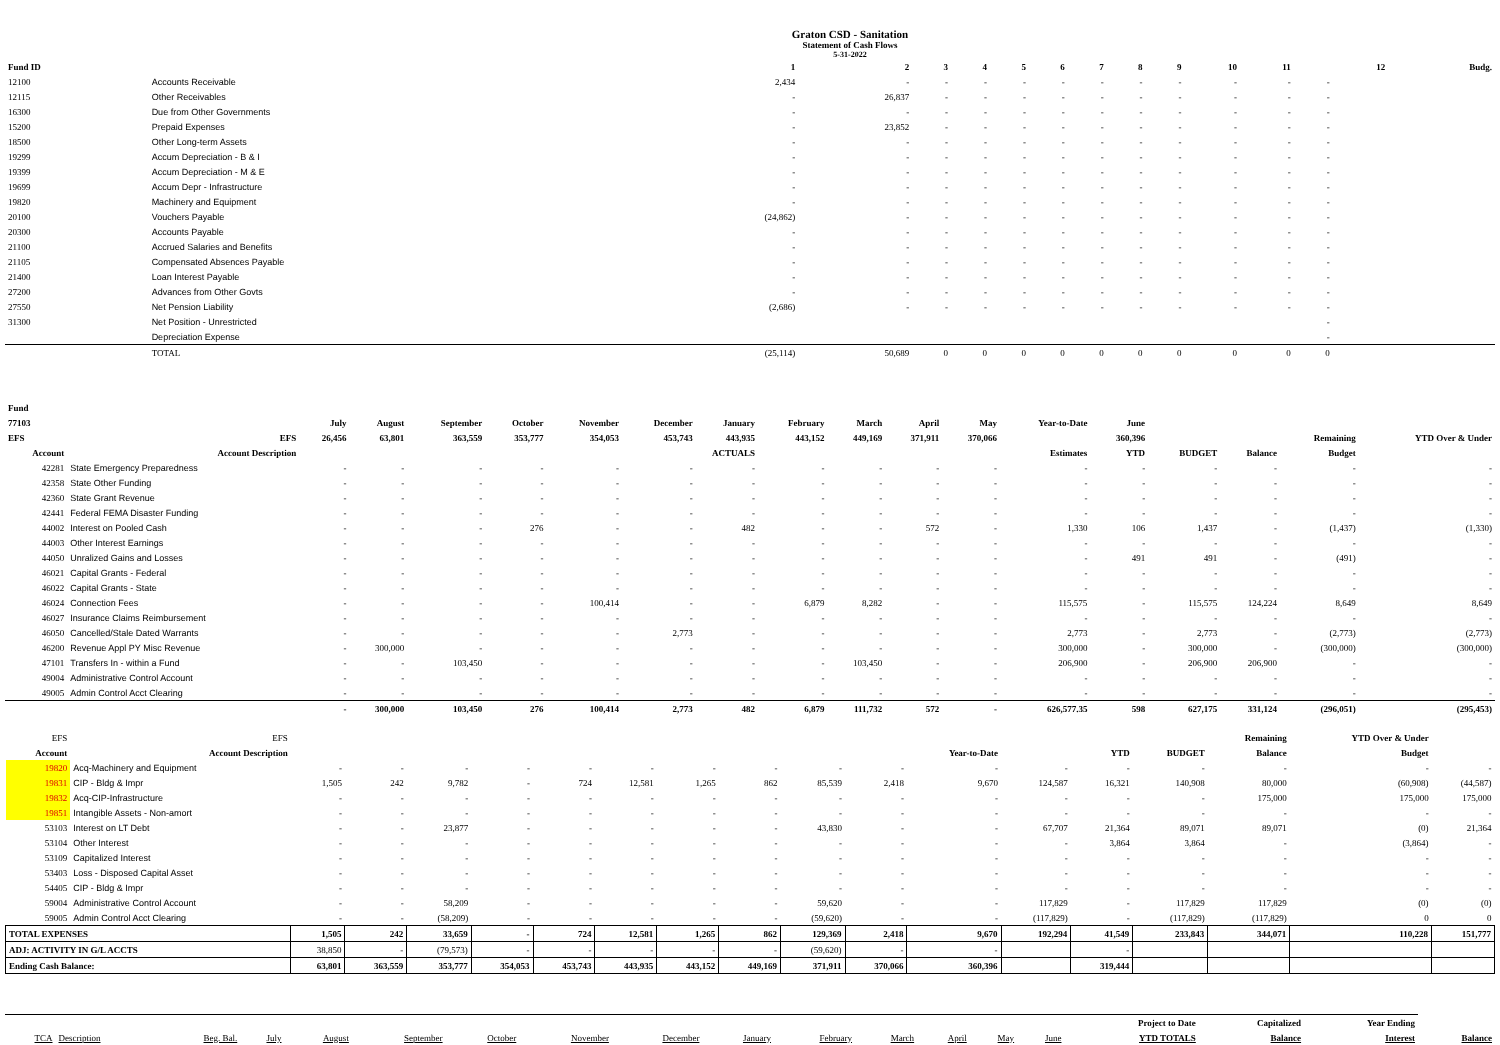Graton CSD - Sanitation
Statement of Cash Flows
5-31-2022
| Fund ID | | 1 | 2 | 3 | 4 | 5 | 6 | 7 | 8 | 9 | 10 | 11 | | 12 | Budg. |
| --- | --- | --- | --- | --- | --- | --- | --- | --- | --- | --- | --- | --- | --- | --- | --- |
| 12100 | Accounts Receivable | 2,434 | - | - | - | - | - | - | - | - | - | - | - | | |
| 12115 | Other Receivables | - | 26,837 | - | - | - | - | - | - | - | - | - | - | | |
| 16300 | Due from Other Governments | - | - | - | - | - | - | - | - | - | - | - | - | | |
| 15200 | Prepaid Expenses | - | 23,852 | - | - | - | - | - | - | - | - | - | - | | |
| 18500 | Other Long-term Assets | - | - | - | - | - | - | - | - | - | - | - | - | | |
| 19299 | Accum Depreciation - B & I | - | - | - | - | - | - | - | - | - | - | - | - | | |
| 19399 | Accum Depreciation - M & E | - | - | - | - | - | - | - | - | - | - | - | - | | |
| 19699 | Accum Depr - Infrastructure | - | - | - | - | - | - | - | - | - | - | - | - | | |
| 19820 | Machinery and Equipment | - | - | - | - | - | - | - | - | - | - | - | - | | |
| 20100 | Vouchers Payable | (24,862) | - | - | - | - | - | - | - | - | - | - | - | | |
| 20300 | Accounts Payable | - | - | - | - | - | - | - | - | - | - | - | - | | |
| 21100 | Accrued Salaries and Benefits | - | - | - | - | - | - | - | - | - | - | - | - | | |
| 21105 | Compensated Absences Payable | - | - | - | - | - | - | - | - | - | - | - | - | | |
| 21400 | Loan Interest Payable | - | - | - | - | - | - | - | - | - | - | - | - | | |
| 27200 | Advances from Other Govts | - | - | - | - | - | - | - | - | - | - | - | - | | |
| 27550 | Net Pension Liability | (2,686) | - | - | - | - | - | - | - | - | - | - | - | | |
| 31300 | Net Position - Unrestricted | | | | | | | | | | | | - | | |
| | Depreciation Expense | | | | | | | | | | | | - | | |
| | TOTAL | (25,114) | 50,689 | 0 | 0 | 0 | 0 | 0 | 0 | 0 | 0 | 0 | 0 | | |
| Fund | | | | | | | | | | | | | | | | | | |
| 77103 | | July | August | September | October | November | December | January | February | March | April | May | Year-to-Date | June | | | | |
| EFS | EFS | 26,456 | 63,801 | 363,559 | 353,777 | 354,053 | 453,743 | 443,935 | 443,152 | 449,169 | 371,911 | 370,066 | | 360,396 | | | Remaining | YTD Over & Under |
| Account | Account Description | | | | | | ACTUALS | | | | | | Estimates | YTD | BUDGET | Balance | Budget | |
| 42281 | State Emergency Preparedness | - | - | - | - | - | - | - | - | - | - | - | - | - | - | - | - | - |
| 42358 | State Other Funding | - | - | - | - | - | - | - | - | - | - | - | - | - | - | - | - | - |
| 42360 | State Grant Revenue | - | - | - | - | - | - | - | - | - | - | - | - | - | - | - | - | - |
| 42441 | Federal FEMA Disaster Funding | - | - | - | - | - | - | - | - | - | - | - | - | - | - | - | - | - |
| 44002 | Interest on Pooled Cash | - | - | - | 276 | - | - | 482 | - | - | 572 | - | 1,330 | 106 | 1,437 | - | (1,437) | (1,330) |
| 44003 | Other Interest Earnings | - | - | - | - | - | - | - | - | - | - | - | - | - | - | - | - | - |
| 44050 | Unralized Gains and Losses | - | - | - | - | - | - | - | - | - | - | - | - | 491 | 491 | - | (491) | - |
| 46021 | Capital Grants - Federal | - | - | - | - | - | - | - | - | - | - | - | - | - | - | - | - | - |
| 46022 | Capital Grants - State | - | - | - | - | - | - | - | - | - | - | - | - | - | - | - | - | - |
| 46024 | Connection Fees | - | - | - | - | 100,414 | - | - | 6,879 | 8,282 | - | - | 115,575 | - | 115,575 | 124,224 | 8,649 | 8,649 |
| 46027 | Insurance Claims Reimbursement | - | - | - | - | - | - | - | - | - | - | - | - | - | - | - | - | - |
| 46050 | Cancelled/Stale Dated Warrants | - | - | - | - | - | 2,773 | - | - | - | - | - | 2,773 | - | 2,773 | - | (2,773) | (2,773) |
| 46200 | Revenue Appl PY Misc Revenue | - | 300,000 | - | - | - | - | - | - | - | - | - | 300,000 | - | 300,000 | - | (300,000) | (300,000) |
| 47101 | Transfers In - within a Fund | - | - | 103,450 | - | - | - | - | - | 103,450 | - | - | 206,900 | - | 206,900 | 206,900 | - | - |
| 49004 | Administrative Control Account | - | - | - | - | - | - | - | - | - | - | - | - | - | - | - | - | - |
| 49005 | Admin Control Acct Clearing | - | - | - | - | - | - | - | - | - | - | - | - | - | - | - | - | - |
| | | - | 300,000 | 103,450 | 276 | 100,414 | 2,773 | 482 | 6,879 | 111,732 | 572 | - | 626,577.35 | 598 | 627,175 | 331,124 | (296,051) | (295,453) |
| EFS | EFS | | | | | | | | | | | | | | | Remaining | YTD Over & Under | |
| Account | Account Description | | | | | | | | | | | Year-to-Date | | YTD | BUDGET | Balance | Budget | |
| 19820 | Acq-Machinery and Equipment | - | - | - | - | - | - | - | - | - | - | - | - | - | - | - | - | - |
| 19831 | CIP - Bldg & Impr | 1,505 | 242 | 9,782 | - | 724 | 12,581 | 1,265 | 862 | 85,539 | 2,418 | 9,670 | 124,587 | 16,321 | 140,908 | 80,000 | (60,908) | (44,587) |
| 19832 | Acq-CIP-Infrastructure | - | - | - | - | - | - | - | - | - | - | - | - | - | - | 175,000 | 175,000 | 175,000 |
| 19851 | Intangible Assets - Non-amort | - | - | - | - | - | - | - | - | - | - | - | - | - | - | - | - | - |
| 53103 | Interest on LT Debt | - | - | 23,877 | - | - | - | - | - | 43,830 | - | - | 67,707 | 21,364 | 89,071 | 89,071 | (0) | 21,364 |
| 53104 | Other Interest | - | - | - | - | - | - | - | - | - | - | - | - | 3,864 | 3,864 | - | (3,864) | - |
| 53109 | Capitalized Interest | - | - | - | - | - | - | - | - | - | - | - | - | - | - | - | - | - |
| 53403 | Loss - Disposed Capital Asset | - | - | - | - | - | - | - | - | - | - | - | - | - | - | - | - | - |
| 54405 | CIP - Bldg & Impr | - | - | - | - | - | - | - | - | - | - | - | - | - | - | - | - | - |
| 59004 | Administrative Control Account | - | - | 58,209 | - | - | - | - | - | 59,620 | - | - | 117,829 | - | 117,829 | 117,829 | (0) | (0) |
| 59005 | Admin Control Acct Clearing | - | - | (58,209) | - | - | - | - | - | (59,620) | - | - | (117,829) | - | (117,829) | (117,829) | 0 | 0 |
| TOTAL EXPENSES | | 1,505 | 242 | 33,659 | - | 724 | 12,581 | 1,265 | 862 | 129,369 | 2,418 | 9,670 | 192,294 | 41,549 | 233,843 | 344,071 | 110,228 | 151,777 |
| ADJ: ACTIVITY IN G/L ACCTS | | 38,850 | - | (79,573) | - | - | - | - | - | (59,620) | - | - | | - | | | | |
| Ending Cash Balance: | | 63,801 | 363,559 | 353,777 | 354,053 | 453,743 | 443,935 | 443,152 | 449,169 | 371,911 | 370,066 | 360,396 | | 319,444 | | | | |
| | | | | | | | | | | | | | | | Project to Date | Capitalized | Year Ending | |
| TCA | Description | Beg. Bal. | July | August | September | October | November | December | January | February | March | April | May | June | YTD TOTALS | Balance | Interest | Balance |